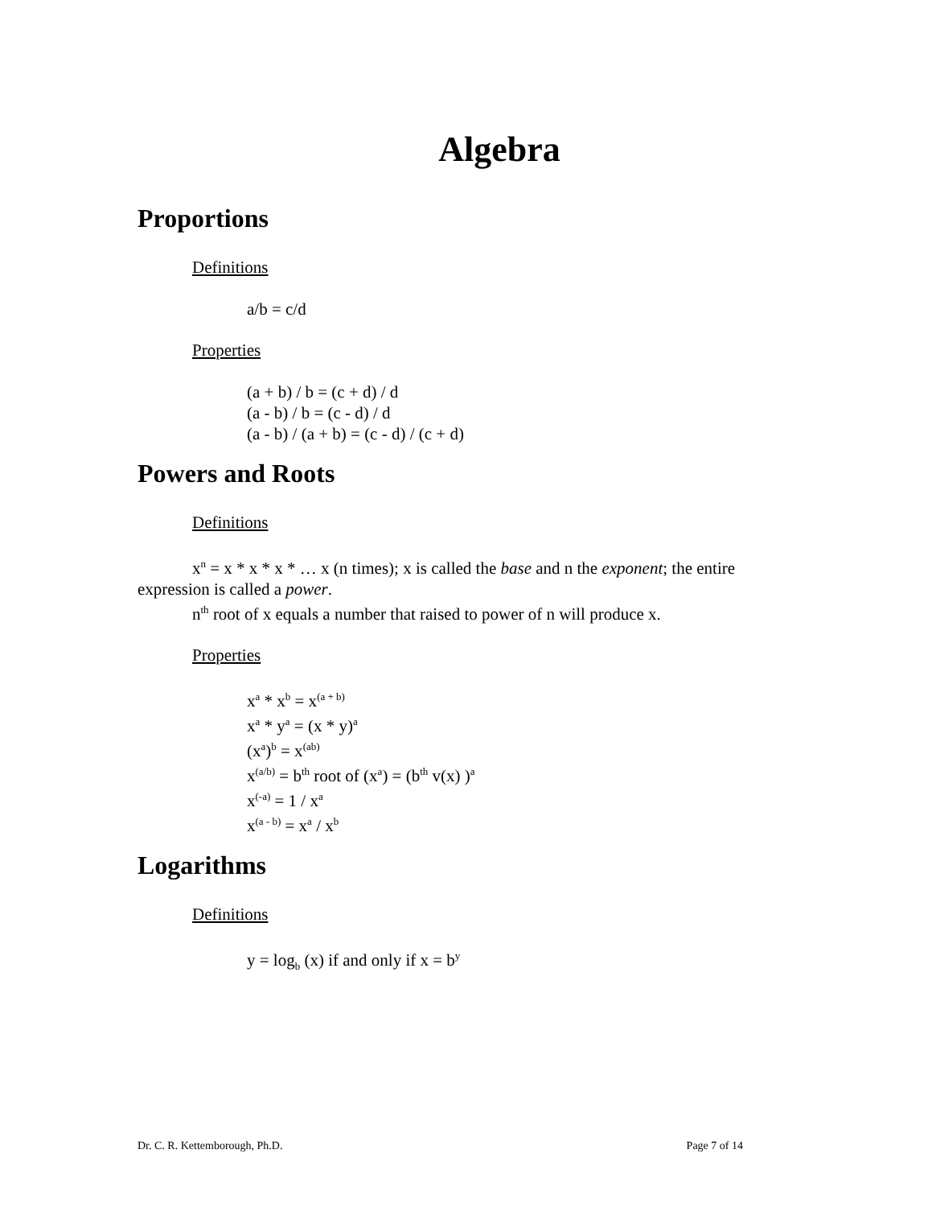Algebra
Proportions
Definitions
a/b = c/d
Properties
(a + b) / b = (c + d) / d
(a - b) / b = (c - d) / d
(a - b) / (a + b) = (c - d) / (c + d)
Powers and Roots
Definitions
x<sup>n</sup> = x * x * x * … x (n times); x is called the base and n the exponent; the entire expression is called a power.
n<sup>th</sup> root of x equals a number that raised to power of n will produce x.
Properties
x<sup>a</sup> * x<sup>b</sup> = x<sup>(a + b)</sup>
x<sup>a</sup> * y<sup>a</sup> = (x * y)<sup>a</sup>
(x<sup>a</sup>)<sup>b</sup> = x<sup>(ab)</sup>
x<sup>(a/b)</sup> = b<sup>th</sup> root of (x<sup>a</sup>) = (b<sup>th</sup> v(x) )<sup>a</sup>
x<sup>(-a)</sup> = 1 / x<sup>a</sup>
x<sup>(a - b)</sup> = x<sup>a</sup> / x<sup>b</sup>
Logarithms
Definitions
y = log<sub>b</sub> (x) if and only if x = b<sup>y</sup>
Dr. C. R. Kettemborough, Ph.D. Page 7 of 14